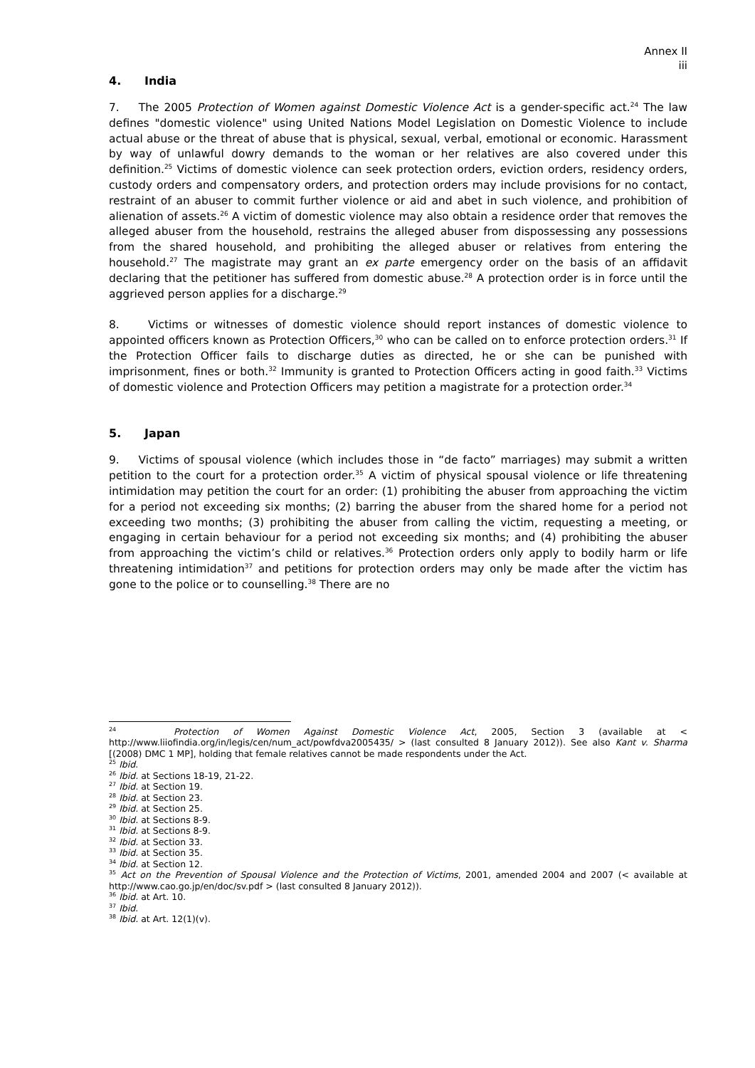Annex II
iii
4. India
7. The 2005 Protection of Women against Domestic Violence Act is a gender-specific act.<sup>24</sup> The law defines "domestic violence" using United Nations Model Legislation on Domestic Violence to include actual abuse or the threat of abuse that is physical, sexual, verbal, emotional or economic. Harassment by way of unlawful dowry demands to the woman or her relatives are also covered under this definition.<sup>25</sup> Victims of domestic violence can seek protection orders, eviction orders, residency orders, custody orders and compensatory orders, and protection orders may include provisions for no contact, restraint of an abuser to commit further violence or aid and abet in such violence, and prohibition of alienation of assets.<sup>26</sup> A victim of domestic violence may also obtain a residence order that removes the alleged abuser from the household, restrains the alleged abuser from dispossessing any possessions from the shared household, and prohibiting the alleged abuser or relatives from entering the household.<sup>27</sup> The magistrate may grant an ex parte emergency order on the basis of an affidavit declaring that the petitioner has suffered from domestic abuse.<sup>28</sup> A protection order is in force until the aggrieved person applies for a discharge.<sup>29</sup>
8. Victims or witnesses of domestic violence should report instances of domestic violence to appointed officers known as Protection Officers,<sup>30</sup> who can be called on to enforce protection orders.<sup>31</sup> If the Protection Officer fails to discharge duties as directed, he or she can be punished with imprisonment, fines or both.<sup>32</sup> Immunity is granted to Protection Officers acting in good faith.<sup>33</sup> Victims of domestic violence and Protection Officers may petition a magistrate for a protection order.<sup>34</sup>
5. Japan
9. Victims of spousal violence (which includes those in “de facto” marriages) may submit a written petition to the court for a protection order.<sup>35</sup> A victim of physical spousal violence or life threatening intimidation may petition the court for an order: (1) prohibiting the abuser from approaching the victim for a period not exceeding six months; (2) barring the abuser from the shared home for a period not exceeding two months; (3) prohibiting the abuser from calling the victim, requesting a meeting, or engaging in certain behaviour for a period not exceeding six months; and (4) prohibiting the abuser from approaching the victim’s child or relatives.<sup>36</sup> Protection orders only apply to bodily harm or life threatening intimidation<sup>37</sup> and petitions for protection orders may only be made after the victim has gone to the police or to counselling.<sup>38</sup> There are no
<sup>24</sup> Protection of Women Against Domestic Violence Act, 2005, Section 3 (available at < http://www.liiofindia.org/in/legis/cen/num_act/powfdva2005435/ > (last consulted 8 January 2012)). See also Kant v. Sharma [(2008) DMC 1 MP], holding that female relatives cannot be made respondents under the Act.
<sup>25</sup> Ibid.
<sup>26</sup> Ibid. at Sections 18-19, 21-22.
<sup>27</sup> Ibid. at Section 19.
<sup>28</sup> Ibid. at Section 23.
<sup>29</sup> Ibid. at Section 25.
<sup>30</sup> Ibid. at Sections 8-9.
<sup>31</sup> Ibid. at Sections 8-9.
<sup>32</sup> Ibid. at Section 33.
<sup>33</sup> Ibid. at Section 35.
<sup>34</sup> Ibid. at Section 12.
<sup>35</sup> Act on the Prevention of Spousal Violence and the Protection of Victims, 2001, amended 2004 and 2007 (< available at http://www.cao.go.jp/en/doc/sv.pdf > (last consulted 8 January 2012)).
<sup>36</sup> Ibid. at Art. 10.
<sup>37</sup> Ibid.
<sup>38</sup> Ibid. at Art. 12(1)(v).